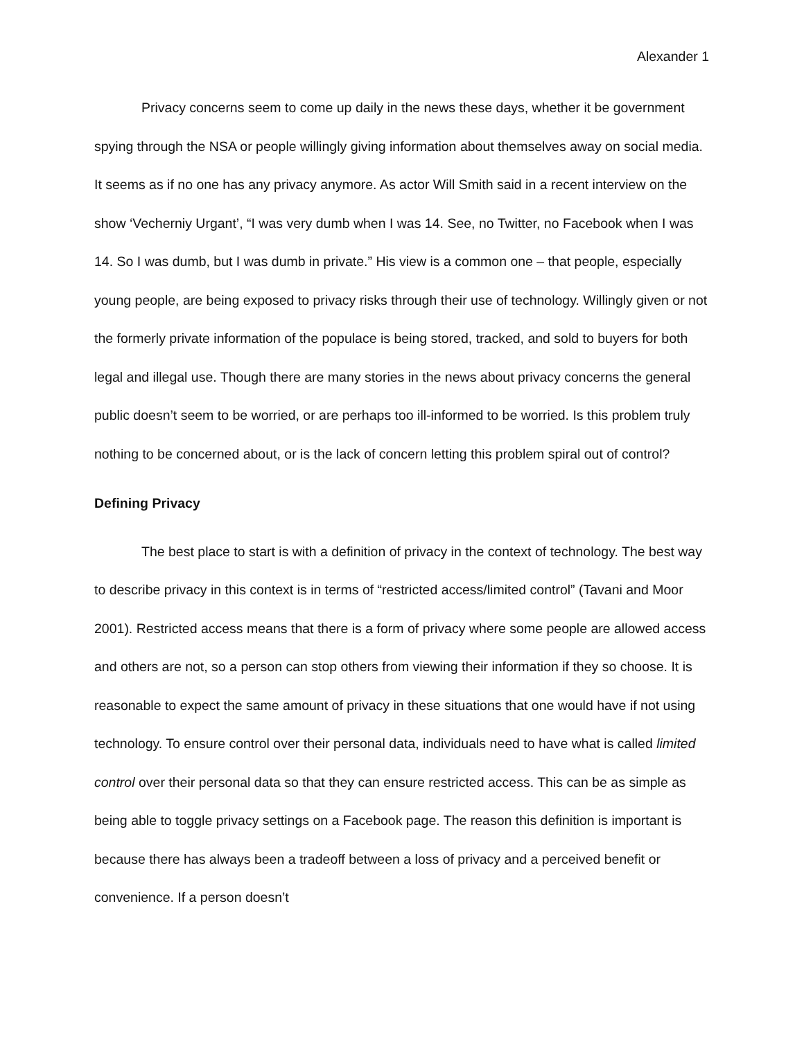Alexander 1
Privacy concerns seem to come up daily in the news these days, whether it be government spying through the NSA or people willingly giving information about themselves away on social media. It seems as if no one has any privacy anymore. As actor Will Smith said in a recent interview on the show ‘Vecherniy Urgant’, “I was very dumb when I was 14. See, no Twitter, no Facebook when I was 14. So I was dumb, but I was dumb in private.” His view is a common one – that people, especially young people, are being exposed to privacy risks through their use of technology. Willingly given or not the formerly private information of the populace is being stored, tracked, and sold to buyers for both legal and illegal use. Though there are many stories in the news about privacy concerns the general public doesn’t seem to be worried, or are perhaps too ill-informed to be worried. Is this problem truly nothing to be concerned about, or is the lack of concern letting this problem spiral out of control?
Defining Privacy
The best place to start is with a definition of privacy in the context of technology. The best way to describe privacy in this context is in terms of “restricted access/limited control” (Tavani and Moor 2001). Restricted access means that there is a form of privacy where some people are allowed access and others are not, so a person can stop others from viewing their information if they so choose. It is reasonable to expect the same amount of privacy in these situations that one would have if not using technology. To ensure control over their personal data, individuals need to have what is called limited control over their personal data so that they can ensure restricted access. This can be as simple as being able to toggle privacy settings on a Facebook page. The reason this definition is important is because there has always been a tradeoff between a loss of privacy and a perceived benefit or convenience. If a person doesn’t